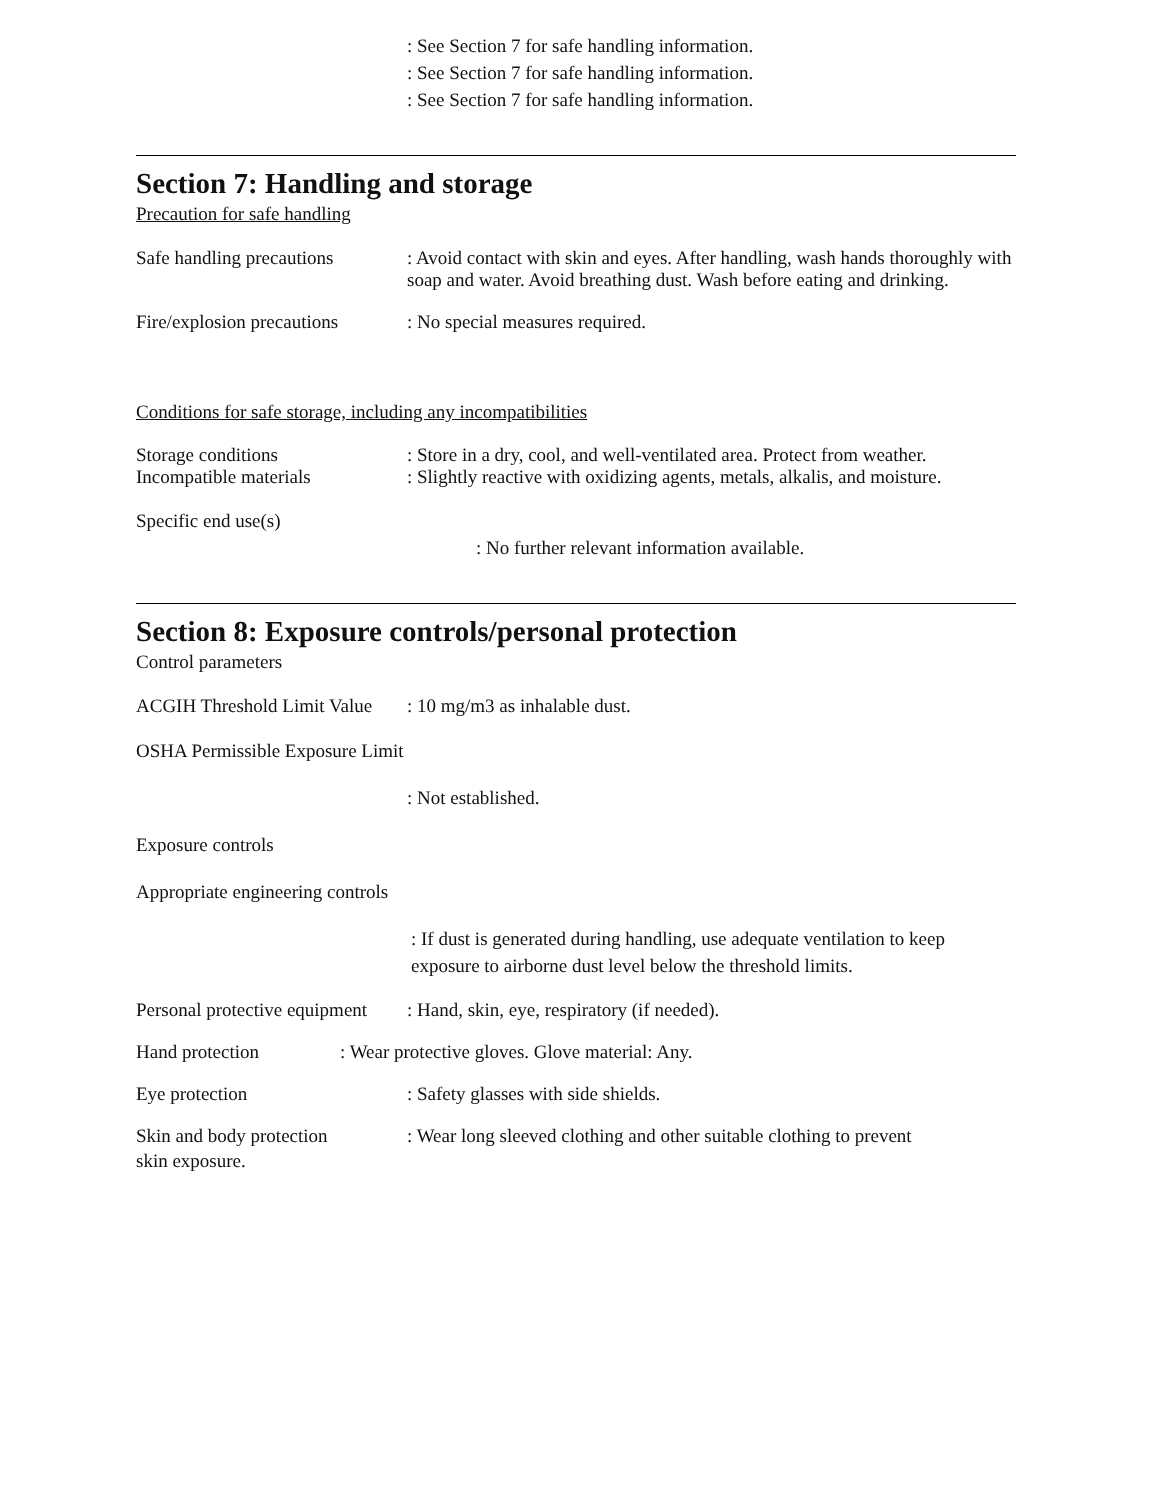: See Section 7 for safe handling information.
: See Section 7 for safe handling information.
: See Section 7 for safe handling information.
Section 7: Handling and storage
Precaution for safe handling
Safe handling precautions
: Avoid contact with skin and eyes. After handling, wash hands thoroughly with soap and water. Avoid breathing dust. Wash before eating and drinking.
Fire/explosion precautions
: No special measures required.
Conditions for safe storage, including any incompatibilities
Storage conditions : Store in a dry, cool, and well-ventilated area. Protect from weather.
Incompatible materials : Slightly reactive with oxidizing agents, metals, alkalis, and moisture.
Specific end use(s)
: No further relevant information available.
Section 8: Exposure controls/personal protection
Control parameters
ACGIH Threshold Limit Value
: 10 mg/m3 as inhalable dust.
OSHA Permissible Exposure Limit
: Not established.
Exposure controls
Appropriate engineering controls
: If dust is generated during handling, use adequate ventilation to keep exposure to airborne dust level below the threshold limits.
Personal protective equipment
: Hand, skin, eye, respiratory (if needed).
Hand protection : Wear protective gloves. Glove material: Any.
Eye protection : Safety glasses with side shields.
Skin and body protection
: Wear long sleeved clothing and other suitable clothing to prevent
skin exposure.